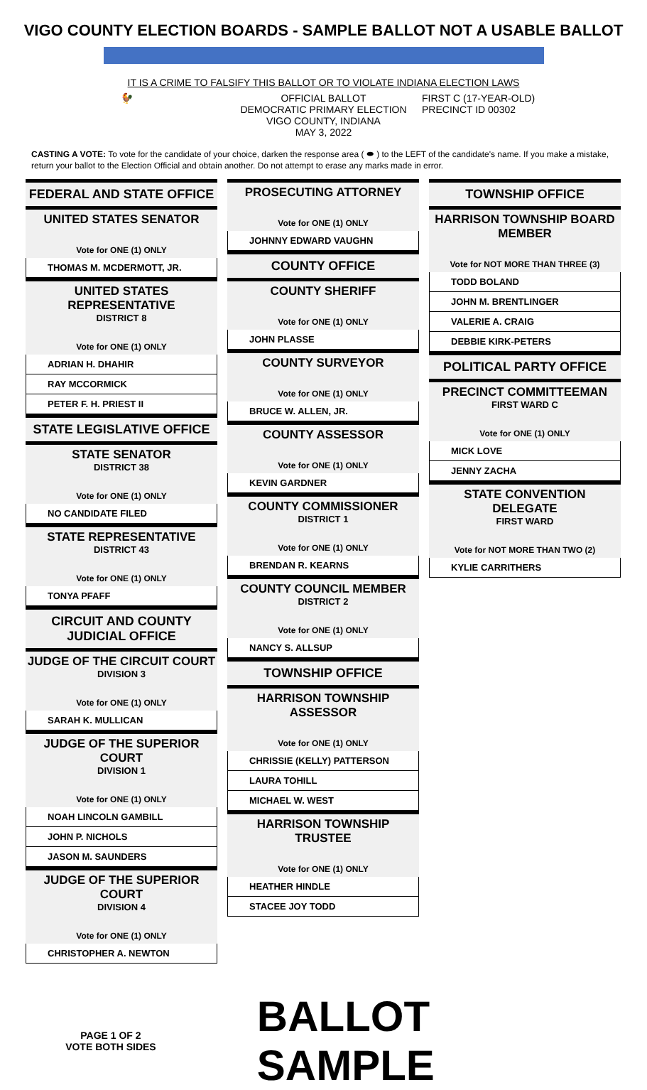VIGO COUNTY ELECTION BOARDS - SAMPLE BALLOT NOT A USABLE BALLOT
IT IS A CRIME TO FALSIFY THIS BALLOT OR TO VIOLATE INDIANA ELECTION LAWS
🐓 OFFICIAL BALLOT
DEMOCRATIC PRIMARY ELECTION
VIGO COUNTY, INDIANA
MAY 3, 2022
FIRST C (17-YEAR-OLD)
PRECINCT ID 00302
CASTING A VOTE: To vote for the candidate of your choice, darken the response area ( ⬬ ) to the LEFT of the candidate's name. If you make a mistake, return your ballot to the Election Official and obtain another. Do not attempt to erase any marks made in error.
FEDERAL AND STATE OFFICE
UNITED STATES SENATOR
Vote for ONE (1) ONLY
THOMAS M. MCDERMOTT, JR.
UNITED STATES REPRESENTATIVE
DISTRICT 8
Vote for ONE (1) ONLY
ADRIAN H. DHAHIR
RAY MCCORMICK
PETER F. H. PRIEST II
STATE LEGISLATIVE OFFICE
STATE SENATOR
DISTRICT 38
Vote for ONE (1) ONLY
NO CANDIDATE FILED
STATE REPRESENTATIVE
DISTRICT 43
Vote for ONE (1) ONLY
TONYA PFAFF
CIRCUIT AND COUNTY JUDICIAL OFFICE
JUDGE OF THE CIRCUIT COURT
DIVISION 3
Vote for ONE (1) ONLY
SARAH K. MULLICAN
JUDGE OF THE SUPERIOR COURT
DIVISION 1
Vote for ONE (1) ONLY
NOAH LINCOLN GAMBILL
JOHN P. NICHOLS
JASON M. SAUNDERS
JUDGE OF THE SUPERIOR COURT
DIVISION 4
Vote for ONE (1) ONLY
CHRISTOPHER A. NEWTON
PROSECUTING ATTORNEY
Vote for ONE (1) ONLY
JOHNNY EDWARD VAUGHN
COUNTY OFFICE
COUNTY SHERIFF
Vote for ONE (1) ONLY
JOHN PLASSE
COUNTY SURVEYOR
Vote for ONE (1) ONLY
BRUCE W. ALLEN, JR.
COUNTY ASSESSOR
Vote for ONE (1) ONLY
KEVIN GARDNER
COUNTY COMMISSIONER
DISTRICT 1
Vote for ONE (1) ONLY
BRENDAN R. KEARNS
COUNTY COUNCIL MEMBER
DISTRICT 2
Vote for ONE (1) ONLY
NANCY S. ALLSUP
TOWNSHIP OFFICE
HARRISON TOWNSHIP ASSESSOR
Vote for ONE (1) ONLY
CHRISSIE (KELLY) PATTERSON
LAURA TOHILL
MICHAEL W. WEST
HARRISON TOWNSHIP TRUSTEE
Vote for ONE (1) ONLY
HEATHER HINDLE
STACEE JOY TODD
TOWNSHIP OFFICE
HARRISON TOWNSHIP BOARD MEMBER
Vote for NOT MORE THAN THREE (3)
TODD BOLAND
JOHN M. BRENTLINGER
VALERIE A. CRAIG
DEBBIE KIRK-PETERS
POLITICAL PARTY OFFICE
PRECINCT COMMITTEEMAN
FIRST WARD C
Vote for ONE (1) ONLY
MICK LOVE
JENNY ZACHA
STATE CONVENTION DELEGATE
FIRST WARD
Vote for NOT MORE THAN TWO (2)
KYLIE CARRITHERS
PAGE 1 OF 2
VOTE BOTH SIDES
BALLOT SAMPLE